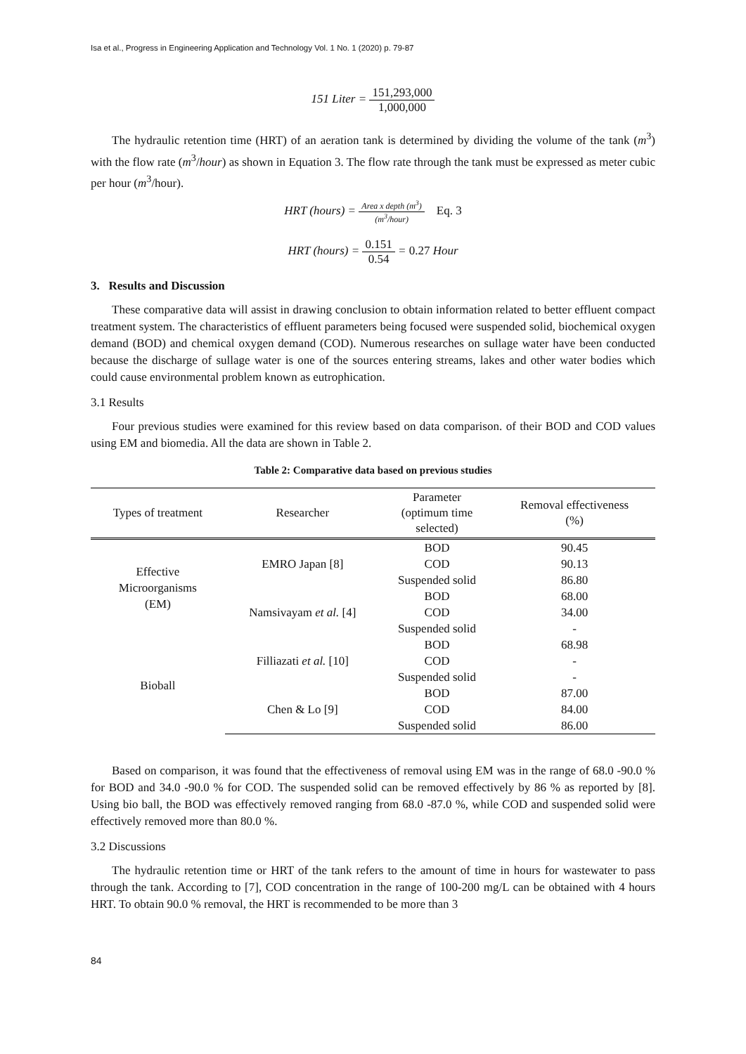Isa et al., Progress in Engineering Application and Technology Vol. 1 No. 1 (2020) p. 79-87
151 Liter = 151,293,000 1,000,000
The hydraulic retention time (HRT) of an aeration tank is determined by dividing the volume of the tank (m<sup>3</sup>) with the flow rate (m<sup>3</sup>/hour) as shown in Equation 3. The flow rate through the tank must be expressed as meter cubic per hour (m<sup>3</sup>/hour).
HRT (hours) = Area x depth (m<sup>3</sup>) (m<sup>3</sup>/hour) Eq. 3
HRT (hours) = 0.151 0.54 = 0.27 Hour
3. Results and Discussion
These comparative data will assist in drawing conclusion to obtain information related to better effluent compact treatment system. The characteristics of effluent parameters being focused were suspended solid, biochemical oxygen demand (BOD) and chemical oxygen demand (COD). Numerous researches on sullage water have been conducted because the discharge of sullage water is one of the sources entering streams, lakes and other water bodies which could cause environmental problem known as eutrophication.
3.1 Results
Four previous studies were examined for this review based on data comparison. of their BOD and COD values using EM and biomedia. All the data are shown in Table 2.
Table 2: Comparative data based on previous studies
| Types of treatment | Researcher | Parameter (optimum time selected) | Removal effectiveness (%) |
| --- | --- | --- | --- |
| Effective Microorganisms (EM) | EMRO Japan [8] | BOD | 90.45 |
| | | COD | 90.13 |
| | | Suspended solid | 86.80 |
| | Namsivayam et al. [4] | BOD | 68.00 |
| | | COD | 34.00 |
| | | Suspended solid | - |
| Bioball | Filliazati et al. [10] | BOD | 68.98 |
| | | COD | - |
| | | Suspended solid | - |
| | Chen & Lo [9] | BOD | 87.00 |
| | | COD | 84.00 |
| | | Suspended solid | 86.00 |
Based on comparison, it was found that the effectiveness of removal using EM was in the range of 68.0 -90.0 % for BOD and 34.0 -90.0 % for COD. The suspended solid can be removed effectively by 86 % as reported by [8]. Using bio ball, the BOD was effectively removed ranging from 68.0 -87.0 %, while COD and suspended solid were effectively removed more than 80.0 %.
3.2 Discussions
The hydraulic retention time or HRT of the tank refers to the amount of time in hours for wastewater to pass through the tank. According to [7], COD concentration in the range of 100-200 mg/L can be obtained with 4 hours HRT. To obtain 90.0 % removal, the HRT is recommended to be more than 3
84